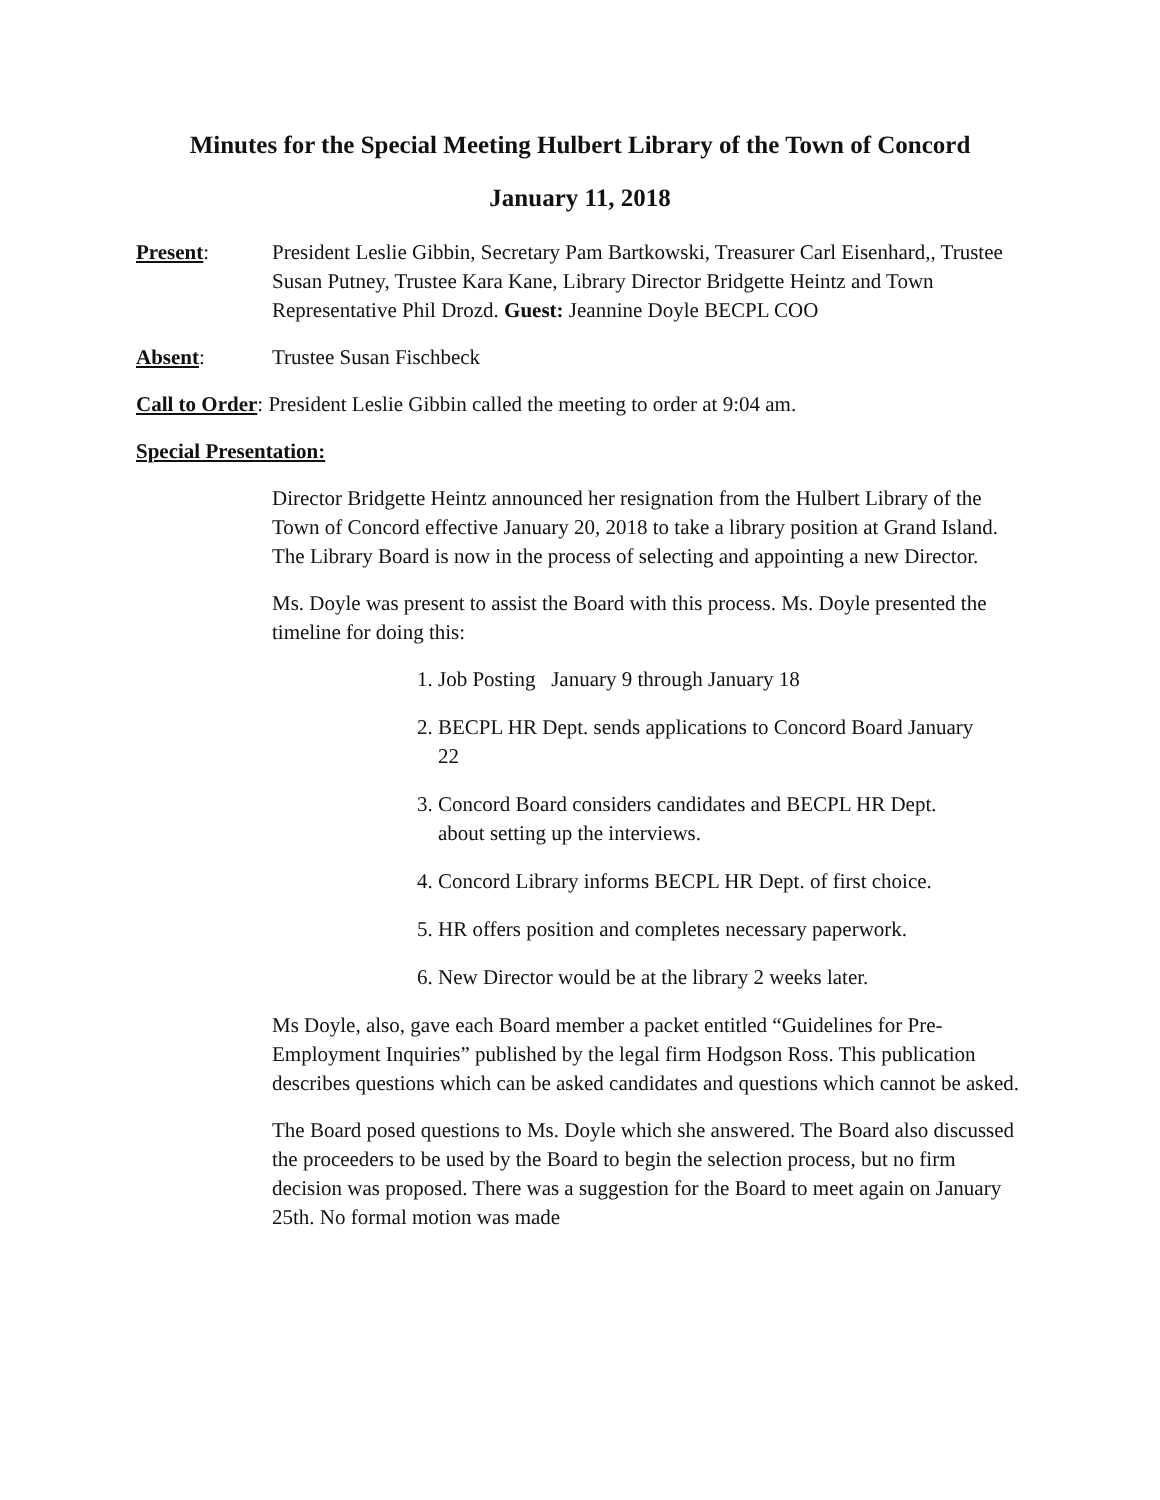Minutes for the Special Meeting Hulbert Library of the Town of Concord
January 11, 2018
Present: President Leslie Gibbin, Secretary Pam Bartkowski, Treasurer Carl Eisenhard,, Trustee Susan Putney, Trustee Kara Kane, Library Director Bridgette Heintz and Town Representative Phil Drozd. Guest: Jeannine Doyle BECPL COO
Absent: Trustee Susan Fischbeck
Call to Order: President Leslie Gibbin called the meeting to order at 9:04 am.
Special Presentation:
Director Bridgette Heintz announced her resignation from the Hulbert Library of the Town of Concord effective January 20, 2018 to take a library position at Grand Island. The Library Board is now in the process of selecting and appointing a new Director.
Ms. Doyle was present to assist the Board with this process. Ms. Doyle presented the timeline for doing this:
1. Job Posting January 9 through January 18
2. BECPL HR Dept. sends applications to Concord Board January 22
3. Concord Board considers candidates and BECPL HR Dept. about setting up the interviews.
4. Concord Library informs BECPL HR Dept. of first choice.
5. HR offers position and completes necessary paperwork.
6. New Director would be at the library 2 weeks later.
Ms Doyle, also, gave each Board member a packet entitled “Guidelines for Pre-Employment Inquiries” published by the legal firm Hodgson Ross. This publication describes questions which can be asked candidates and questions which cannot be asked.
The Board posed questions to Ms. Doyle which she answered. The Board also discussed the proceeders to be used by the Board to begin the selection process, but no firm decision was proposed. There was a suggestion for the Board to meet again on January 25th. No formal motion was made